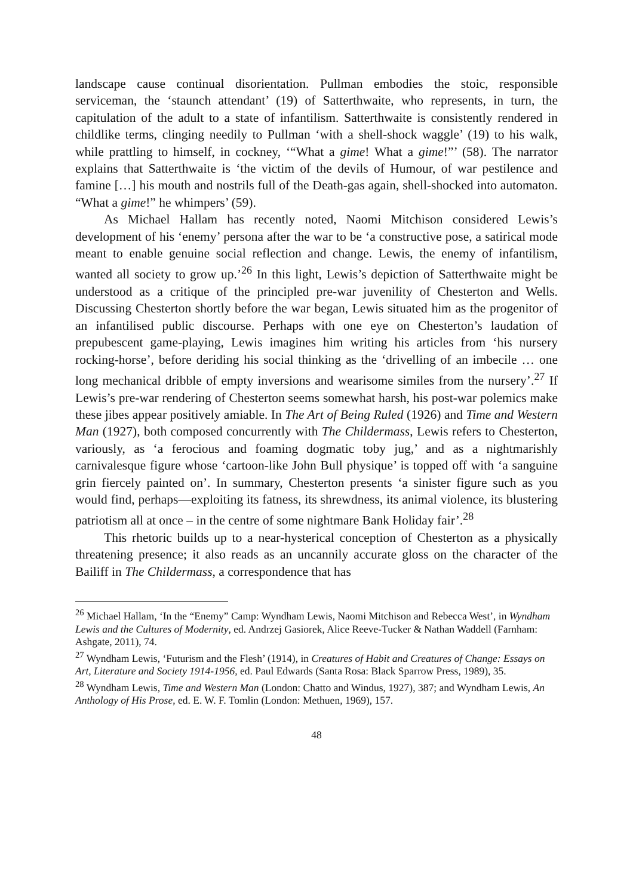landscape cause continual disorientation. Pullman embodies the stoic, responsible serviceman, the ‘staunch attendant’ (19) of Satterthwaite, who represents, in turn, the capitulation of the adult to a state of infantilism. Satterthwaite is consistently rendered in childlike terms, clinging needily to Pullman ‘with a shell-shock waggle’ (19) to his walk, while prattling to himself, in cockney, ‘“What a gime! What a gime!”’ (58). The narrator explains that Satterthwaite is ‘the victim of the devils of Humour, of war pestilence and famine […] his mouth and nostrils full of the Death-gas again, shell-shocked into automaton. “What a gime!” he whimpers’ (59).
As Michael Hallam has recently noted, Naomi Mitchison considered Lewis’s development of his ‘enemy’ persona after the war to be ‘a constructive pose, a satirical mode meant to enable genuine social reflection and change. Lewis, the enemy of infantilism, wanted all society to grow up.’<sup>26</sup> In this light, Lewis’s depiction of Satterthwaite might be understood as a critique of the principled pre-war juvenility of Chesterton and Wells. Discussing Chesterton shortly before the war began, Lewis situated him as the progenitor of an infantilised public discourse. Perhaps with one eye on Chesterton’s laudation of prepubescent game-playing, Lewis imagines him writing his articles from ‘his nursery rocking-horse’, before deriding his social thinking as the ‘drivelling of an imbecile … one long mechanical dribble of empty inversions and wearisome similes from the nursery’.<sup>27</sup> If Lewis’s pre-war rendering of Chesterton seems somewhat harsh, his post-war polemics make these jibes appear positively amiable. In The Art of Being Ruled (1926) and Time and Western Man (1927), both composed concurrently with The Childermass, Lewis refers to Chesterton, variously, as ‘a ferocious and foaming dogmatic toby jug,’ and as a nightmarishly carnivalesque figure whose ‘cartoon-like John Bull physique’ is topped off with ‘a sanguine grin fiercely painted on’. In summary, Chesterton presents ‘a sinister figure such as you would find, perhaps—exploiting its fatness, its shrewdness, its animal violence, its blustering patriotism all at once – in the centre of some nightmare Bank Holiday fair’.<sup>28</sup>
This rhetoric builds up to a near-hysterical conception of Chesterton as a physically threatening presence; it also reads as an uncannily accurate gloss on the character of the Bailiff in The Childermass, a correspondence that has
<sup>26</sup> Michael Hallam, ‘In the “Enemy” Camp: Wyndham Lewis, Naomi Mitchison and Rebecca West’, in Wyndham Lewis and the Cultures of Modernity, ed. Andrzej Gasiorek, Alice Reeve-Tucker & Nathan Waddell (Farnham: Ashgate, 2011), 74.
<sup>27</sup> Wyndham Lewis, ‘Futurism and the Flesh’ (1914), in Creatures of Habit and Creatures of Change: Essays on Art, Literature and Society 1914-1956, ed. Paul Edwards (Santa Rosa: Black Sparrow Press, 1989), 35.
<sup>28</sup> Wyndham Lewis, Time and Western Man (London: Chatto and Windus, 1927), 387; and Wyndham Lewis, An Anthology of His Prose, ed. E. W. F. Tomlin (London: Methuen, 1969), 157.
48